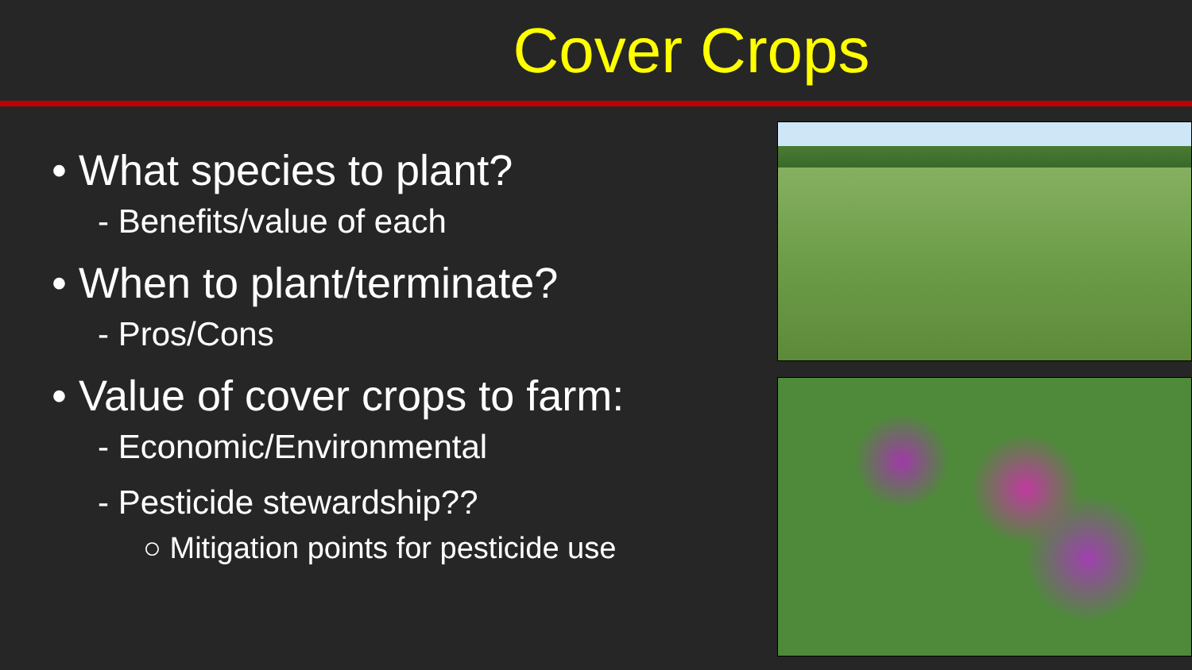Cover Crops
• What species to plant?
- Benefits/value of each
• When to plant/terminate?
- Pros/Cons
• Value of cover crops to farm:
- Economic/Environmental
- Pesticide stewardship??
○ Mitigation points for pesticide use